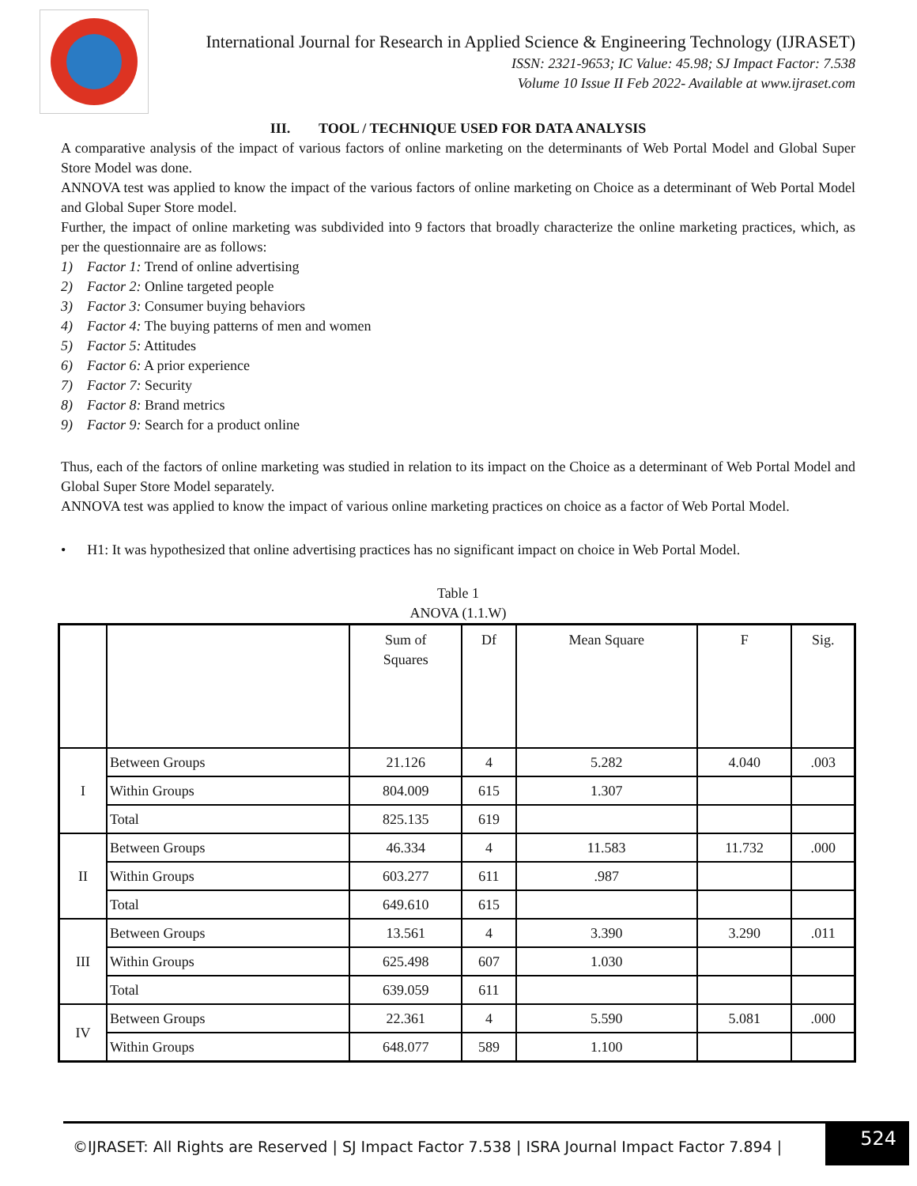International Journal for Research in Applied Science & Engineering Technology (IJRASET)
ISSN: 2321-9653; IC Value: 45.98; SJ Impact Factor: 7.538
Volume 10 Issue II Feb 2022- Available at www.ijraset.com
III. TOOL / TECHNIQUE USED FOR DATA ANALYSIS
A comparative analysis of the impact of various factors of online marketing on the determinants of Web Portal Model and Global Super Store Model was done.
ANNOVA test was applied to know the impact of the various factors of online marketing on Choice as a determinant of Web Portal Model and Global Super Store model.
Further, the impact of online marketing was subdivided into 9 factors that broadly characterize the online marketing practices, which, as per the questionnaire are as follows:
1) Factor 1: Trend of online advertising
2) Factor 2: Online targeted people
3) Factor 3: Consumer buying behaviors
4) Factor 4: The buying patterns of men and women
5) Factor 5: Attitudes
6) Factor 6: A prior experience
7) Factor 7: Security
8) Factor 8: Brand metrics
9) Factor 9: Search for a product online
Thus, each of the factors of online marketing was studied in relation to its impact on the Choice as a determinant of Web Portal Model and Global Super Store Model separately.
ANNOVA test was applied to know the impact of various online marketing practices on choice as a factor of Web Portal Model.
• H1: It was hypothesized that online advertising practices has no significant impact on choice in Web Portal Model.
Table 1
ANOVA (1.1.W)
| | | Sum of Squares | Df | Mean Square | F | Sig. |
| --- | --- | --- | --- | --- | --- | --- |
| I | Between Groups | 21.126 | 4 | 5.282 | 4.040 | .003 |
| | Within Groups | 804.009 | 615 | 1.307 | | |
| | Total | 825.135 | 619 | | | |
| II | Between Groups | 46.334 | 4 | 11.583 | 11.732 | .000 |
| | Within Groups | 603.277 | 611 | .987 | | |
| | Total | 649.610 | 615 | | | |
| III | Between Groups | 13.561 | 4 | 3.390 | 3.290 | .011 |
| | Within Groups | 625.498 | 607 | 1.030 | | |
| | Total | 639.059 | 611 | | | |
| IV | Between Groups | 22.361 | 4 | 5.590 | 5.081 | .000 |
| | Within Groups | 648.077 | 589 | 1.100 | | |
©IJRASET: All Rights are Reserved | SJ Impact Factor 7.538 | ISRA Journal Impact Factor 7.894 |
524